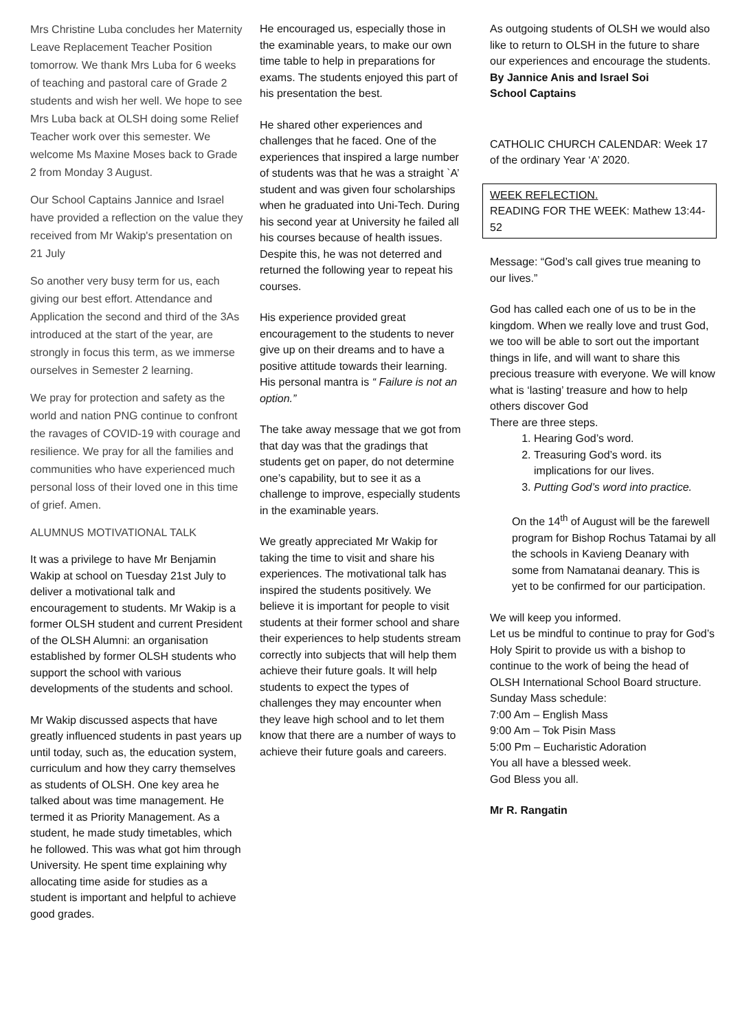Mrs Christine Luba concludes her Maternity Leave Replacement Teacher Position tomorrow. We thank Mrs Luba for 6 weeks of teaching and pastoral care of Grade 2 students and wish her well. We hope to see Mrs Luba back at OLSH doing some Relief Teacher work over this semester. We welcome Ms Maxine Moses back to Grade 2 from Monday 3 August.
Our School Captains Jannice and Israel have provided a reflection on the value they received from Mr Wakip's presentation on 21 July
So another very busy term for us, each giving our best effort. Attendance and Application the second and third of the 3As introduced at the start of the year, are strongly in focus this term, as we immerse ourselves in Semester 2 learning.
We pray for protection and safety as the world and nation PNG continue to confront the ravages of COVID-19 with courage and resilience. We pray for all the families and communities who have experienced much personal loss of their loved one in this time of grief. Amen.
ALUMNUS MOTIVATIONAL TALK
It was a privilege to have Mr Benjamin Wakip at school on Tuesday 21st July to deliver a motivational talk and encouragement to students. Mr Wakip is a former OLSH student and current President of the OLSH Alumni: an organisation established by former OLSH students who support the school with various developments of the students and school.
Mr Wakip discussed aspects that have greatly influenced students in past years up until today, such as, the education system, curriculum and how they carry themselves as students of OLSH. One key area he talked about was time management. He termed it as Priority Management. As a student, he made study timetables, which he followed. This was what got him through University. He spent time explaining why allocating time aside for studies as a student is important and helpful to achieve good grades.
He encouraged us, especially those in the examinable years, to make our own time table to help in preparations for exams. The students enjoyed this part of his presentation the best.
He shared other experiences and challenges that he faced. One of the experiences that inspired a large number of students was that he was a straight `A’ student and was given four scholarships when he graduated into Uni-Tech. During his second year at University he failed all his courses because of health issues. Despite this, he was not deterred and returned the following year to repeat his courses.
His experience provided great encouragement to the students to never give up on their dreams and to have a positive attitude towards their learning. His personal mantra is “ Failure is not an option.”
The take away message that we got from that day was that the gradings that students get on paper, do not determine one’s capability, but to see it as a challenge to improve, especially students in the examinable years.
We greatly appreciated Mr Wakip for taking the time to visit and share his experiences. The motivational talk has inspired the students positively. We believe it is important for people to visit students at their former school and share their experiences to help students stream correctly into subjects that will help them achieve their future goals. It will help students to expect the types of challenges they may encounter when they leave high school and to let them know that there are a number of ways to achieve their future goals and careers.
As outgoing students of OLSH we would also like to return to OLSH in the future to share our experiences and encourage the students.
By Jannice Anis and Israel Soi
School Captains
CATHOLIC CHURCH CALENDAR: Week 17 of the ordinary Year ‘A’ 2020.
WEEK REFLECTION.
READING FOR THE WEEK: Mathew 13:44-52
Message: “God’s call gives true meaning to our lives.”
God has called each one of us to be in the kingdom. When we really love and trust God, we too will be able to sort out the important things in life, and will want to share this precious treasure with everyone. We will know what is ‘lasting’ treasure and how to help others discover God
There are three steps.
1. Hearing God’s word.
2. Treasuring God’s word. its implications for our lives.
3. Putting God’s word into practice.
On the 14<sup>th</sup> of August will be the farewell program for Bishop Rochus Tatamai by all the schools in Kavieng Deanary with some from Namatanai deanary. This is yet to be confirmed for our participation.
We will keep you informed.
Let us be mindful to continue to pray for God’s Holy Spirit to provide us with a bishop to continue to the work of being the head of OLSH International School Board structure.
Sunday Mass schedule:
7:00 Am – English Mass
9:00 Am – Tok Pisin Mass
5:00 Pm – Eucharistic Adoration
You all have a blessed week.
God Bless you all.
Mr R. Rangatin